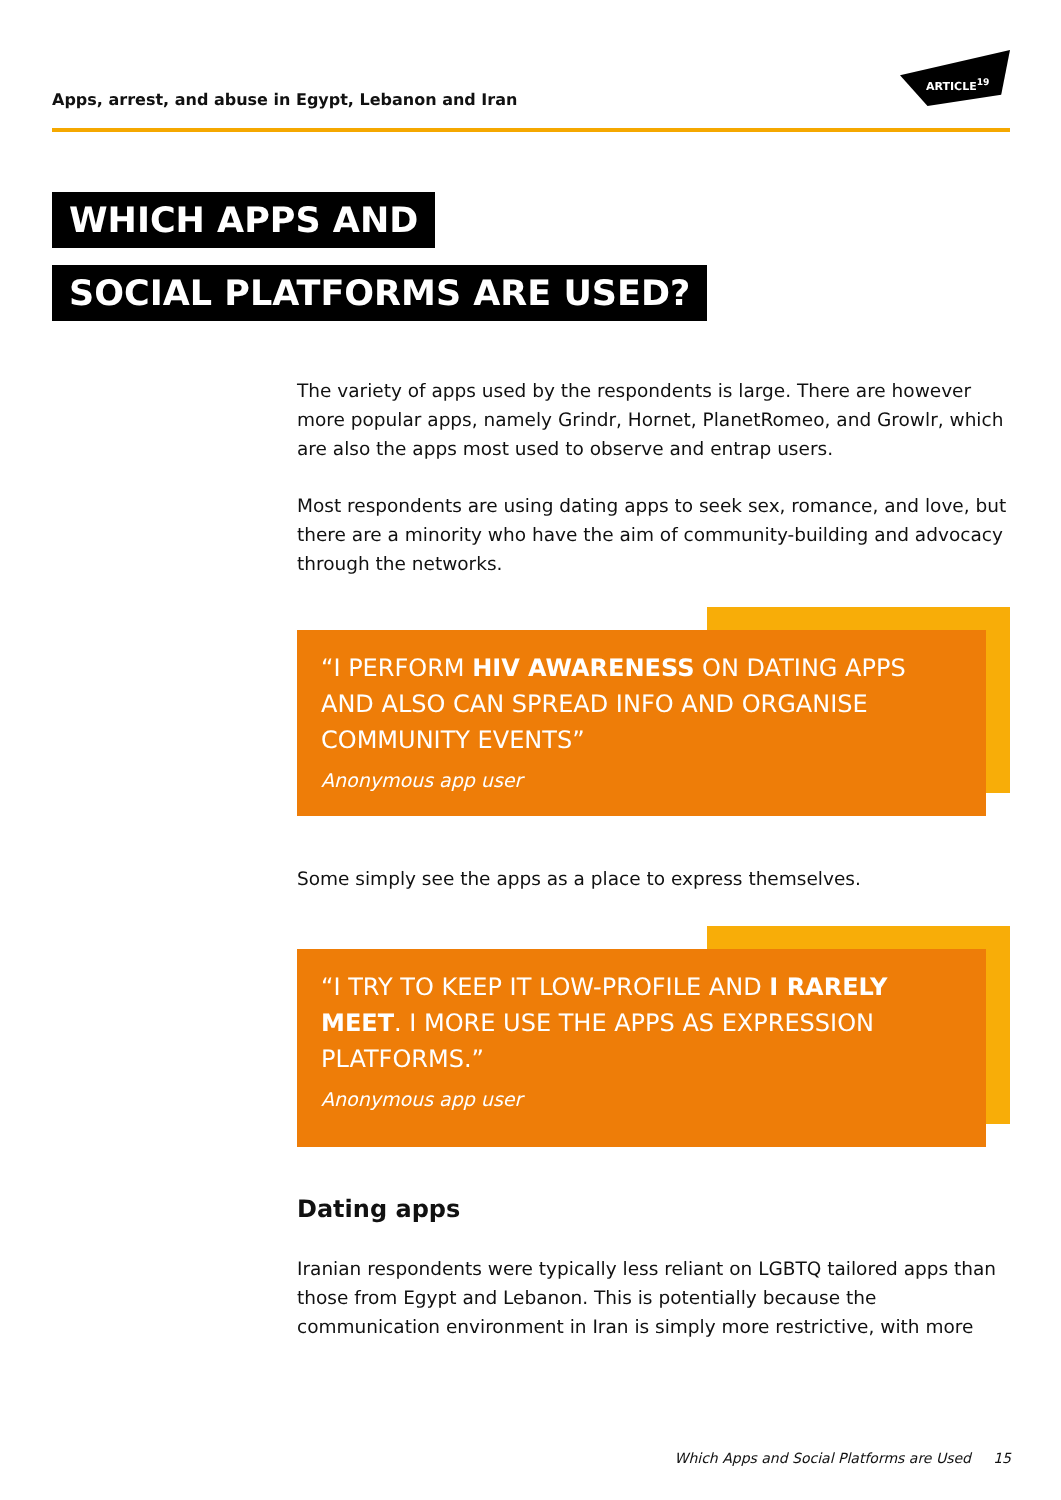Apps, arrest, and abuse in Egypt, Lebanon and Iran
ARTICLE<sup>19</sup>
WHICH APPS AND
SOCIAL PLATFORMS ARE USED?
The variety of apps used by the respondents is large. There are however more popular apps, namely Grindr, Hornet, PlanetRomeo, and Growlr, which are also the apps most used to observe and entrap users.
Most respondents are using dating apps to seek sex, romance, and love, but there are a minority who have the aim of community-building and advocacy through the networks.
“I PERFORM HIV AWARENESS ON DATING APPS AND ALSO CAN SPREAD INFO AND ORGANISE COMMUNITY EVENTS”
Anonymous app user
Some simply see the apps as a place to express themselves.
“I TRY TO KEEP IT LOW-PROFILE AND I RARELY MEET. I MORE USE THE APPS AS EXPRESSION PLATFORMS.”
Anonymous app user
Dating apps
Iranian respondents were typically less reliant on LGBTQ tailored apps than those from Egypt and Lebanon. This is potentially because the communication environment in Iran is simply more restrictive, with more
Which Apps and Social Platforms are Used 15